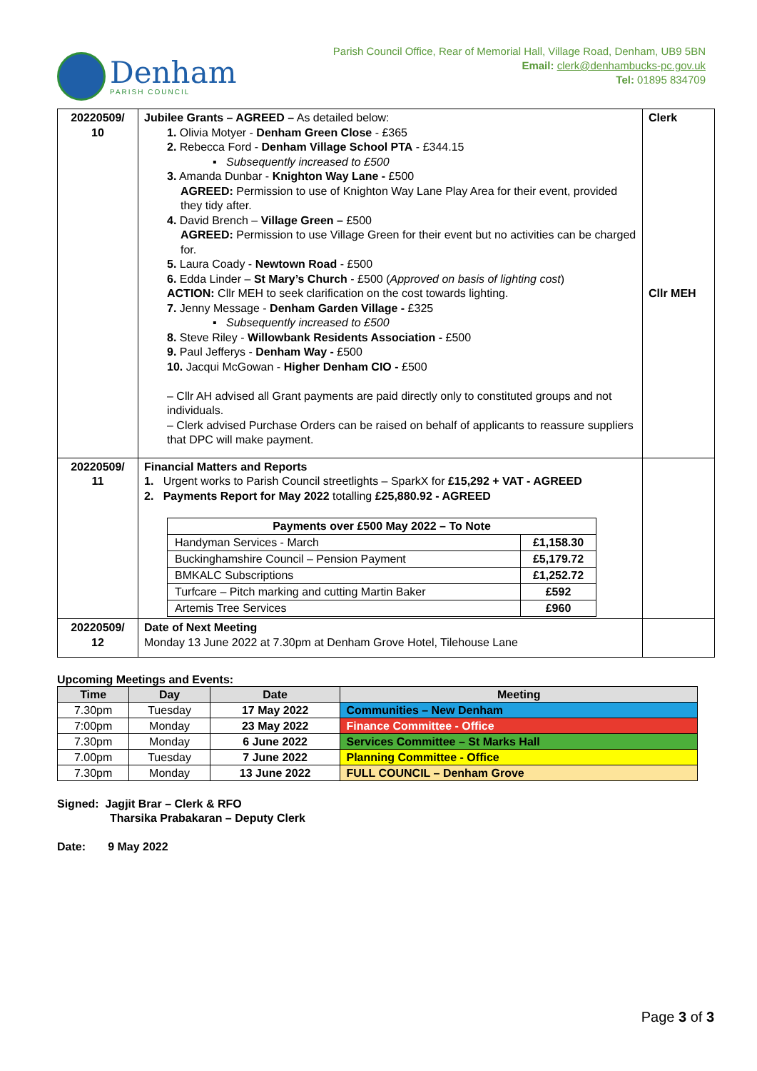Denham
PARISH COUNCIL
Parish Council Office, Rear of Memorial Hall, Village Road, Denham, UB9 5BN
Email: clerk@denhambucks-pc.gov.uk
Tel: 01895 834709
| 20220509/ 10 | Jubilee Grants – AGREED – As detailed below: 1. Olivia Motyer - Denham Green Close - £365 2. Rebecca Ford - Denham Village School PTA - £344.15 ▪ Subsequently increased to £500 3. Amanda Dunbar - Knighton Way Lane - £500 AGREED: Permission to use of Knighton Way Lane Play Area for their event, provided they tidy after. 4. David Brench – Village Green – £500 AGREED: Permission to use Village Green for their event but no activities can be charged for. 5. Laura Coady - Newtown Road - £500 6. Edda Linder – St Mary’s Church - £500 ( Approved on basis of lighting cost ) ACTION: Cllr MEH to seek clarification on the cost towards lighting. 7. Jenny Message - Denham Garden Village - £325 ▪ Subsequently increased to £500 8. Steve Riley - Willowbank Residents Association - £500 9. Paul Jefferys - Denham Way - £500 10. Jacqui McGowan - Higher Denham CIO - £500 – Cllr AH advised all Grant payments are paid directly only to constituted groups and not individuals. – Clerk advised Purchase Orders can be raised on behalf of applicants to reassure suppliers that DPC will make payment. | Clerk Cllr MEH |
| 20220509/ 11 | Financial Matters and Reports 1. Urgent works to Parish Council streetlights – SparkX for £15,292 + VAT - AGREED 2. Payments Report for May 2022 totalling £25,880.92 - AGREED / Payments over £500 May 2022 – To Note / / / --- / --- / / Handyman Services - March / £1,158.30 / / Buckinghamshire Council – Pension Payment / £5,179.72 / / BMKALC Subscriptions / £1,252.72 / / Turfcare – Pitch marking and cutting Martin Baker / £592 / / Artemis Tree Services / £960 / | |
| 20220509/ 12 | Date of Next Meeting Monday 13 June 2022 at 7.30pm at Denham Grove Hotel, Tilehouse Lane | |
Upcoming Meetings and Events:
| Time | Day | Date | Meeting |
| --- | --- | --- | --- |
| 7.30pm | Tuesday | 17 May 2022 | Communities – New Denham |
| 7:00pm | Monday | 23 May 2022 | Finance Committee - Office |
| 7.30pm | Monday | 6 June 2022 | Services Committee – St Marks Hall |
| 7.00pm | Tuesday | 7 June 2022 | Planning Committee - Office |
| 7.30pm | Monday | 13 June 2022 | FULL COUNCIL – Denham Grove |
Signed: Jagjit Brar – Clerk & RFO
Tharsika Prabakaran – Deputy Clerk
Date: 9 May 2022
Page 3 of 3